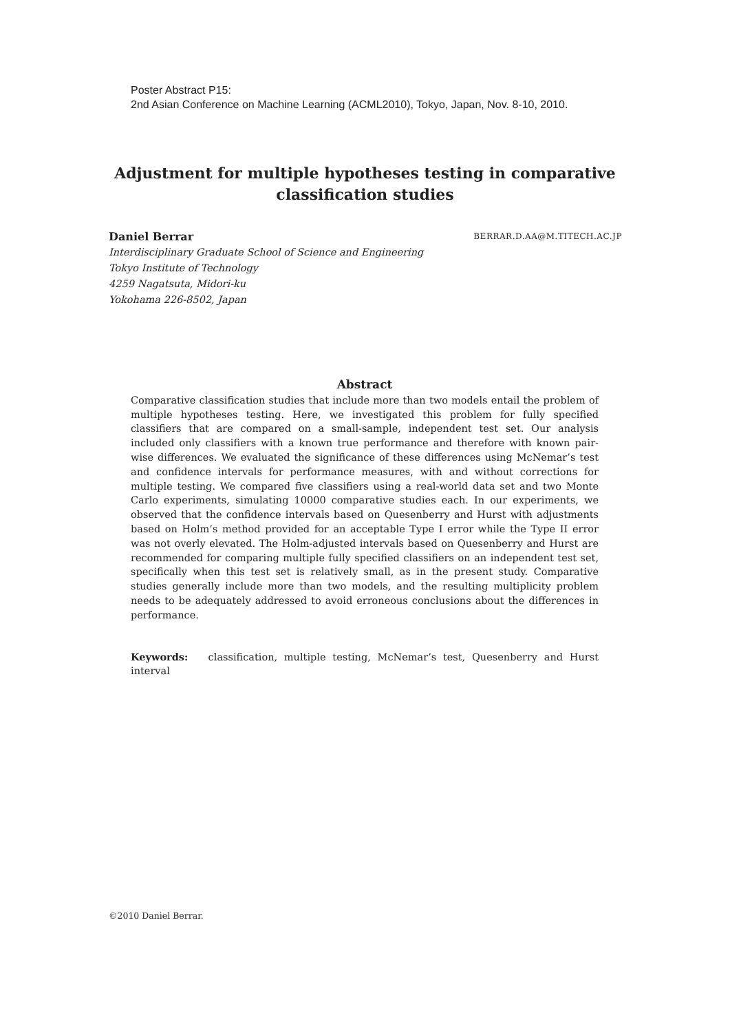Poster Abstract P15:
2nd Asian Conference on Machine Learning (ACML2010), Tokyo, Japan, Nov. 8-10, 2010.
Adjustment for multiple hypotheses testing in comparative classification studies
Daniel Berrar BERRAR.D.AA@M.TITECH.AC.JP
Interdisciplinary Graduate School of Science and Engineering
Tokyo Institute of Technology
4259 Nagatsuta, Midori-ku
Yokohama 226-8502, Japan
Abstract
Comparative classification studies that include more than two models entail the problem of multiple hypotheses testing. Here, we investigated this problem for fully specified classifiers that are compared on a small-sample, independent test set. Our analysis included only classifiers with a known true performance and therefore with known pair-wise differences. We evaluated the significance of these differences using McNemar’s test and confidence intervals for performance measures, with and without corrections for multiple testing. We compared five classifiers using a real-world data set and two Monte Carlo experiments, simulating 10000 comparative studies each. In our experiments, we observed that the confidence intervals based on Quesenberry and Hurst with adjustments based on Holm’s method provided for an acceptable Type I error while the Type II error was not overly elevated. The Holm-adjusted intervals based on Quesenberry and Hurst are recommended for comparing multiple fully specified classifiers on an independent test set, specifically when this test set is relatively small, as in the present study. Comparative studies generally include more than two models, and the resulting multiplicity problem needs to be adequately addressed to avoid erroneous conclusions about the differences in performance.
Keywords: classification, multiple testing, McNemar’s test, Quesenberry and Hurst interval
©2010 Daniel Berrar.